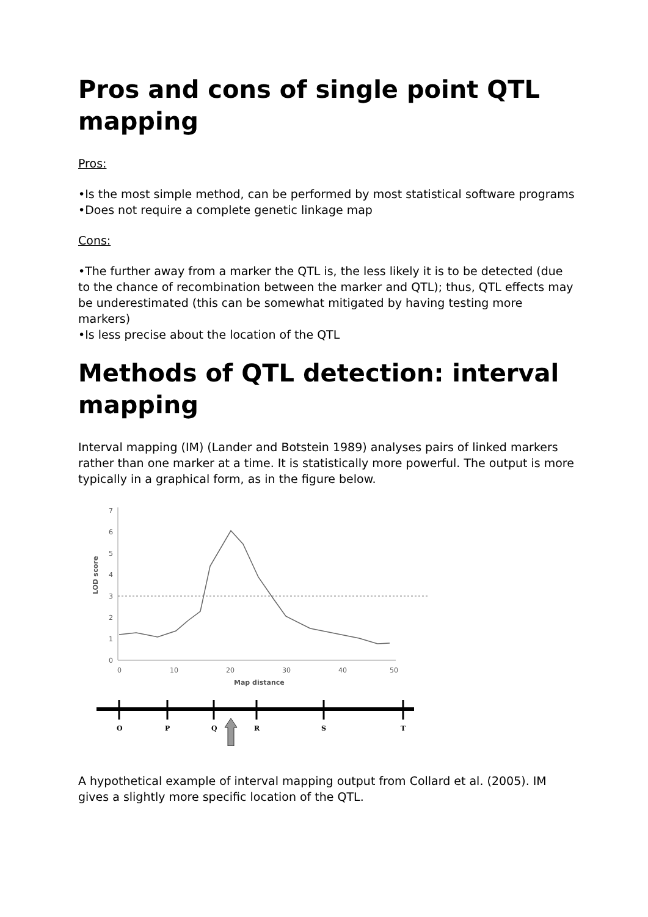Pros and cons of single point QTL mapping
Pros:
•Is the most simple method, can be performed by most statistical software programs
•Does not require a complete genetic linkage map
Cons:
•The further away from a marker the QTL is, the less likely it is to be detected (due to the chance of recombination between the marker and QTL); thus, QTL effects may be underestimated (this can be somewhat mitigated by having testing more markers)
•Is less precise about the location of the QTL
Methods of QTL detection: interval mapping
Interval mapping (IM) (Lander and Botstein 1989) analyses pairs of linked markers rather than one marker at a time. It is statistically more powerful. The output is more typically in a graphical form, as in the figure below.
0
1
2
3
4
5
6
7
LOD score
0
10
20
30
40
50
Map distance
O
P
Q
R
S
T
A hypothetical example of interval mapping output from Collard et al. (2005). IM gives a slightly more specific location of the QTL.